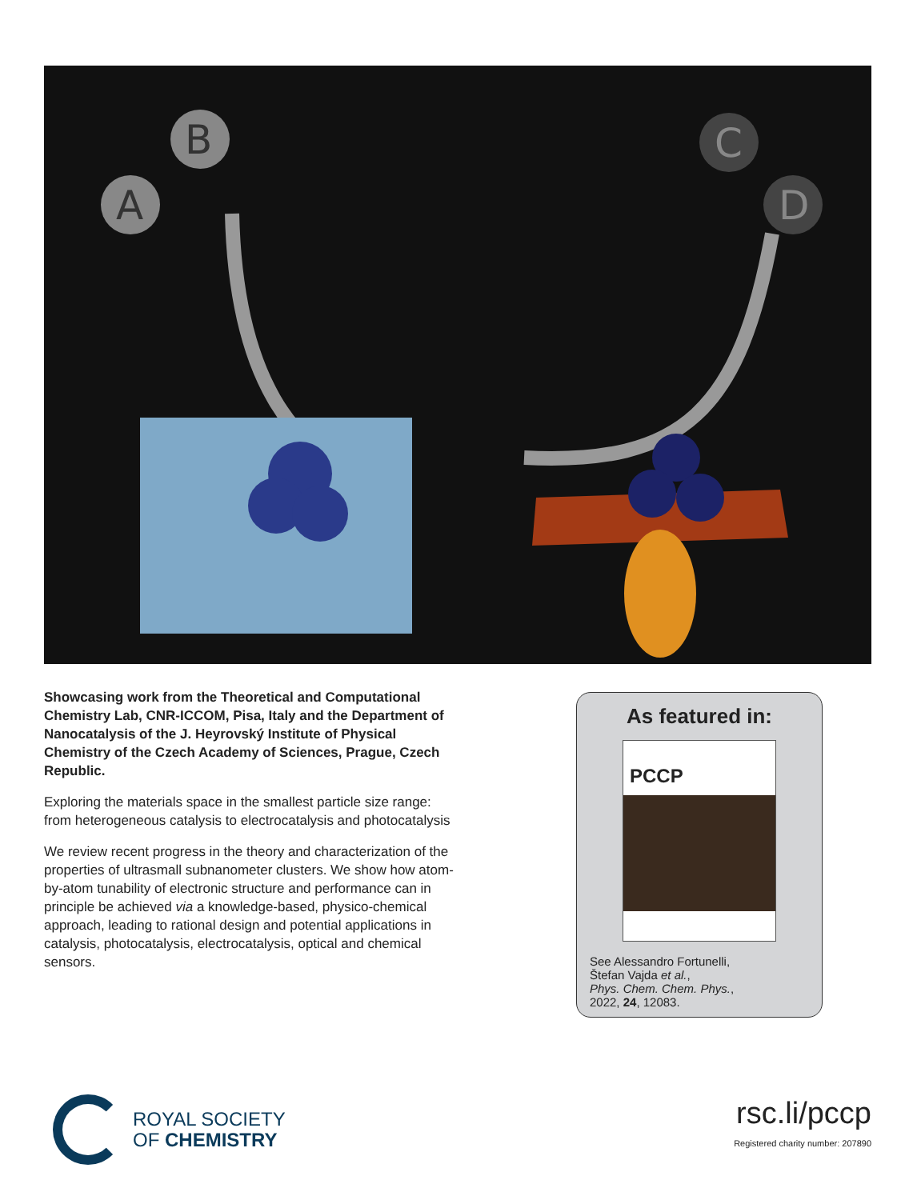B
A
C
D
Showcasing work from the Theoretical and Computational Chemistry Lab, CNR-ICCOM, Pisa, Italy and the Department of Nanocatalysis of the J. Heyrovský Institute of Physical Chemistry of the Czech Academy of Sciences, Prague, Czech Republic.
Exploring the materials space in the smallest particle size range: from heterogeneous catalysis to electrocatalysis and photocatalysis
We review recent progress in the theory and characterization of the properties of ultrasmall subnanometer clusters. We show how atom-by-atom tunability of electronic structure and performance can in principle be achieved via a knowledge-based, physico-chemical approach, leading to rational design and potential applications in catalysis, photocatalysis, electrocatalysis, optical and chemical sensors.
As featured in:
PCCP
See Alessandro Fortunelli,
Štefan Vajda et al.,
Phys. Chem. Chem. Phys.,
2022, 24, 12083.
ROYAL SOCIETY
OF CHEMISTRY
rsc.li/pccp
Registered charity number: 207890